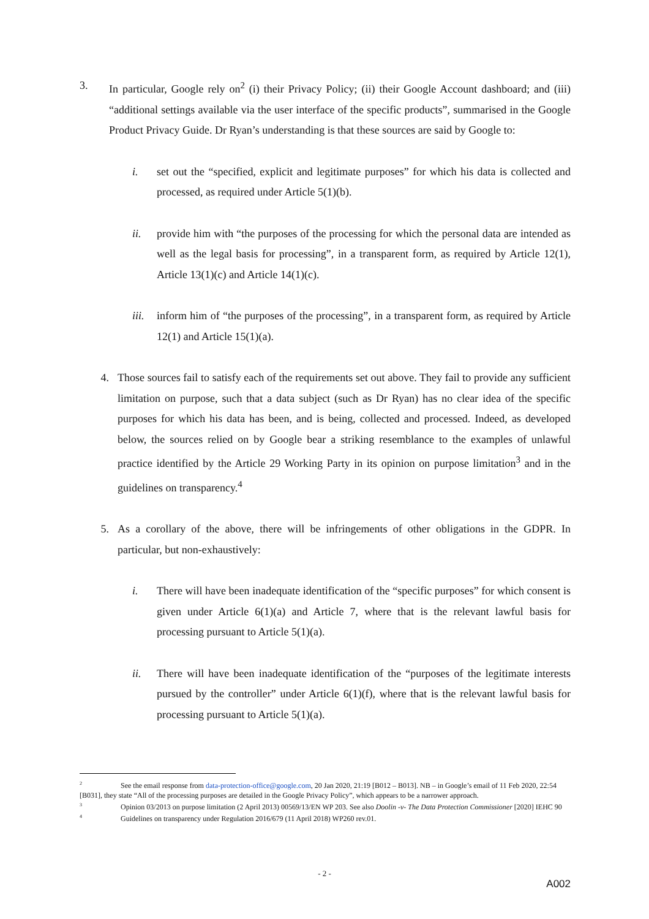3. In particular, Google rely on<sup>2</sup> (i) their Privacy Policy; (ii) their Google Account dashboard; and (iii) “additional settings available via the user interface of the specific products”, summarised in the Google Product Privacy Guide. Dr Ryan’s understanding is that these sources are said by Google to:
i. set out the “specified, explicit and legitimate purposes” for which his data is collected and processed, as required under Article 5(1)(b).
ii. provide him with “the purposes of the processing for which the personal data are intended as well as the legal basis for processing”, in a transparent form, as required by Article 12(1), Article 13(1)(c) and Article 14(1)(c).
iii.
inform him of “the purposes of the processing”, in a transparent form, as required by Article 12(1) and Article 15(1)(a).
4. Those sources fail to satisfy each of the requirements set out above. They fail to provide any sufficient limitation on purpose, such that a data subject (such as Dr Ryan) has no clear idea of the specific purposes for which his data has been, and is being, collected and processed. Indeed, as developed below, the sources relied on by Google bear a striking resemblance to the examples of unlawful practice identified by the Article 29 Working Party in its opinion on purpose limitation<sup>3</sup> and in the guidelines on transparency.<sup>4</sup>
5. As a corollary of the above, there will be infringements of other obligations in the GDPR. In particular, but non-exhaustively:
i. There will have been inadequate identification of the “specific purposes” for which consent is given under Article 6(1)(a) and Article 7, where that is the relevant lawful basis for processing pursuant to Article 5(1)(a).
ii. There will have been inadequate identification of the “purposes of the legitimate interests pursued by the controller” under Article 6(1)(f), where that is the relevant lawful basis for processing pursuant to Article 5(1)(a).
<sup>2</sup> See the email response from data-protection-office@google.com, 20 Jan 2020, 21:19 [B012 – B013]. NB – in Google’s email of 11 Feb 2020, 22:54 [B031], they state “All of the processing purposes are detailed in the Google Privacy Policy”, which appears to be a narrower approach.
<sup>3</sup> Opinion 03/2013 on purpose limitation (2 April 2013) 00569/13/EN WP 203. See also Doolin -v- The Data Protection Commissioner [2020] IEHC 90
<sup>4</sup> Guidelines on transparency under Regulation 2016/679 (11 April 2018) WP260 rev.01.
- 2 -
A002